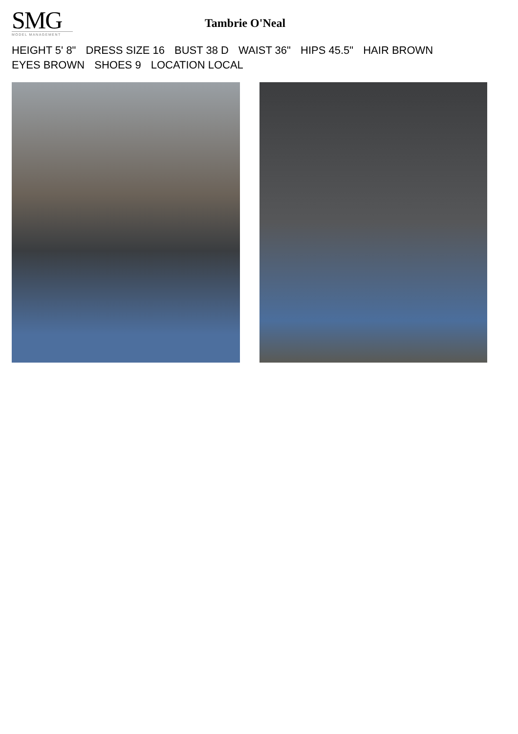SMG
MODEL MANAGEMENT
Tambrie O'Neal
HEIGHT 5' 8" DRESS SIZE 16 BUST 38 D WAIST 36" HIPS 45.5" HAIR BROWN
EYES BROWN SHOES 9 LOCATION LOCAL